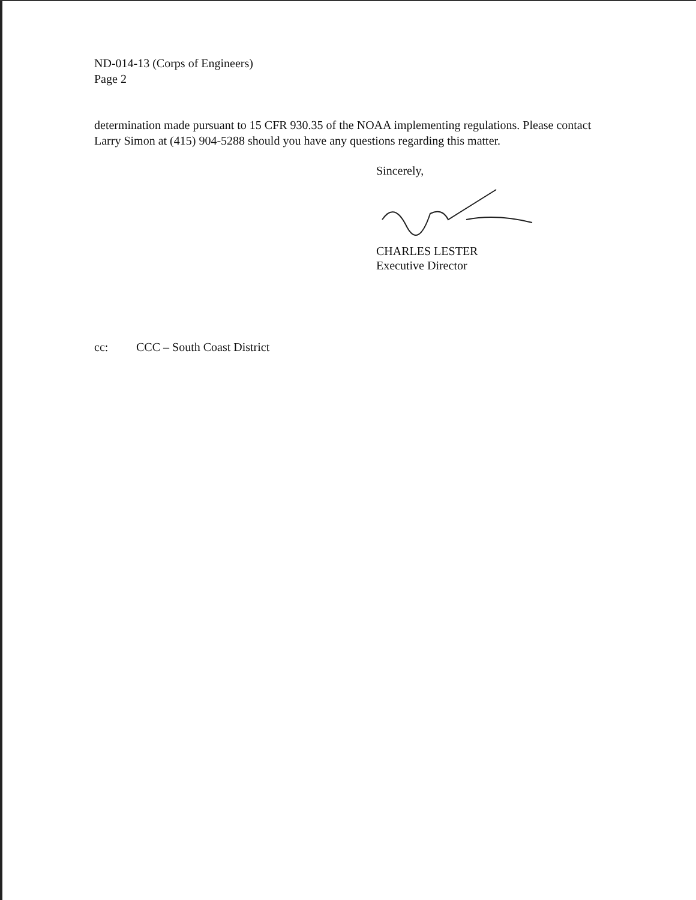ND-014-13 (Corps of Engineers)
Page 2
determination made pursuant to 15 CFR 930.35 of the NOAA implementing regulations. Please contact Larry Simon at (415) 904-5288 should you have any questions regarding this matter.
Sincerely,
CHARLES LESTER
Executive Director
cc: CCC – South Coast District